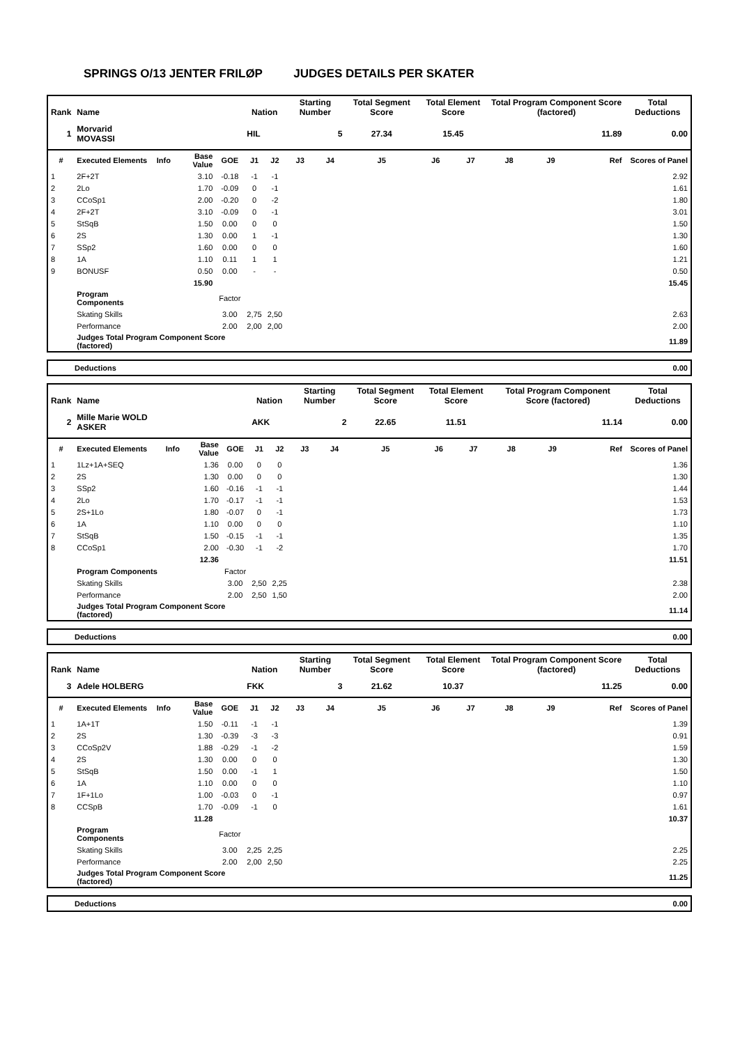SPRINGS O/13 JENTER FRILØP JUDGES DETAILS PER SKATER
| Rank | Name | | | | Nation | | Starting Number | | Total Segment Score | Total Element Score | | Total Program Component Score (factored) | | | Total Deductions |
| --- | --- | --- | --- | --- | --- | --- | --- | --- | --- | --- | --- | --- | --- | --- | --- |
| 1 | Morvarid MOVASSI | | | | HIL | | 5 | | 27.34 | 15.45 | | 11.89 | | | 0.00 |
| # | Executed Elements | Info | Base Value | GOE | J1 | J2 | J3 | J4 | J5 | J6 | J7 | J8 | J9 | Ref | Scores of Panel |
| 1 | 2F+2T | | 3.10 | -0.18 | -1 | -1 | | | | | | | | | 2.92 |
| 2 | 2Lo | | 1.70 | -0.09 | 0 | -1 | | | | | | | | | 1.61 |
| 3 | CCoSp1 | | 2.00 | -0.20 | 0 | -2 | | | | | | | | | 1.80 |
| 4 | 2F+2T | | 3.10 | -0.09 | 0 | -1 | | | | | | | | | 3.01 |
| 5 | StSqB | | 1.50 | 0.00 | 0 | 0 | | | | | | | | | 1.50 |
| 6 | 2S | | 1.30 | 0.00 | 1 | -1 | | | | | | | | | 1.30 |
| 7 | SSp2 | | 1.60 | 0.00 | 0 | 0 | | | | | | | | | 1.60 |
| 8 | 1A | | 1.10 | 0.11 | 1 | 1 | | | | | | | | | 1.21 |
| 9 | BONUSF | | 0.50 | 0.00 | - | - | | | | | | | | | 0.50 |
| | | | 15.90 | | | | | | | | | | | | 15.45 |
| | Program Components | | | Factor | | | | | | | | | | | |
| | Skating Skills | | | 3.00 | 2,75 | 2,50 | | | | | | | | | 2.63 |
| | Performance | | | 2.00 | 2,00 | 2,00 | | | | | | | | | 2.00 |
| | Judges Total Program Component Score (factored) | | | | | | | | | | | | | | 11.89 |
Deductions 0.00
| Rank | Name | | | | Nation | | Starting Number | | Total Segment Score | Total Element Score | | Total Program Component Score (factored) | | | Total Deductions |
| --- | --- | --- | --- | --- | --- | --- | --- | --- | --- | --- | --- | --- | --- | --- | --- |
| 2 | Mille Marie WOLD ASKER | | | | AKK | | 2 | | 22.65 | 11.51 | | 11.14 | | | 0.00 |
| # | Executed Elements | Info | Base Value | GOE | J1 | J2 | J3 | J4 | J5 | J6 | J7 | J8 | J9 | Ref | Scores of Panel |
| 1 | 1Lz+1A+SEQ | | 1.36 | 0.00 | 0 | 0 | | | | | | | | | 1.36 |
| 2 | 2S | | 1.30 | 0.00 | 0 | 0 | | | | | | | | | 1.30 |
| 3 | SSp2 | | 1.60 | -0.16 | -1 | -1 | | | | | | | | | 1.44 |
| 4 | 2Lo | | 1.70 | -0.17 | -1 | -1 | | | | | | | | | 1.53 |
| 5 | 2S+1Lo | | 1.80 | -0.07 | 0 | -1 | | | | | | | | | 1.73 |
| 6 | 1A | | 1.10 | 0.00 | 0 | 0 | | | | | | | | | 1.10 |
| 7 | StSqB | | 1.50 | -0.15 | -1 | -1 | | | | | | | | | 1.35 |
| 8 | CCoSp1 | | 2.00 | -0.30 | -1 | -2 | | | | | | | | | 1.70 |
| | | | 12.36 | | | | | | | | | | | | 11.51 |
| | Program Components | | | Factor | | | | | | | | | | | |
| | Skating Skills | | | 3.00 | 2,50 | 2,25 | | | | | | | | | 2.38 |
| | Performance | | | 2.00 | 2,50 | 1,50 | | | | | | | | | 2.00 |
| | Judges Total Program Component Score (factored) | | | | | | | | | | | | | | 11.14 |
Deductions 0.00
| Rank | Name | | | | Nation | | Starting Number | | Total Segment Score | Total Element Score | | Total Program Component Score (factored) | | | Total Deductions |
| --- | --- | --- | --- | --- | --- | --- | --- | --- | --- | --- | --- | --- | --- | --- | --- |
| 3 | Adele HOLBERG | | | | FKK | | 3 | | 21.62 | 10.37 | | 11.25 | | | 0.00 |
| # | Executed Elements | Info | Base Value | GOE | J1 | J2 | J3 | J4 | J5 | J6 | J7 | J8 | J9 | Ref | Scores of Panel |
| 1 | 1A+1T | | 1.50 | -0.11 | -1 | -1 | | | | | | | | | 1.39 |
| 2 | 2S | | 1.30 | -0.39 | -3 | -3 | | | | | | | | | 0.91 |
| 3 | CCoSp2V | | 1.88 | -0.29 | -1 | -2 | | | | | | | | | 1.59 |
| 4 | 2S | | 1.30 | 0.00 | 0 | 0 | | | | | | | | | 1.30 |
| 5 | StSqB | | 1.50 | 0.00 | -1 | 1 | | | | | | | | | 1.50 |
| 6 | 1A | | 1.10 | 0.00 | 0 | 0 | | | | | | | | | 1.10 |
| 7 | 1F+1Lo | | 1.00 | -0.03 | 0 | -1 | | | | | | | | | 0.97 |
| 8 | CCSpB | | 1.70 | -0.09 | -1 | 0 | | | | | | | | | 1.61 |
| | | | 11.28 | | | | | | | | | | | | 10.37 |
| | Program Components | | | Factor | | | | | | | | | | | |
| | Skating Skills | | | 3.00 | 2,25 | 2,25 | | | | | | | | | 2.25 |
| | Performance | | | 2.00 | 2,00 | 2,50 | | | | | | | | | 2.25 |
| | Judges Total Program Component Score (factored) | | | | | | | | | | | | | | 11.25 |
Deductions 0.00